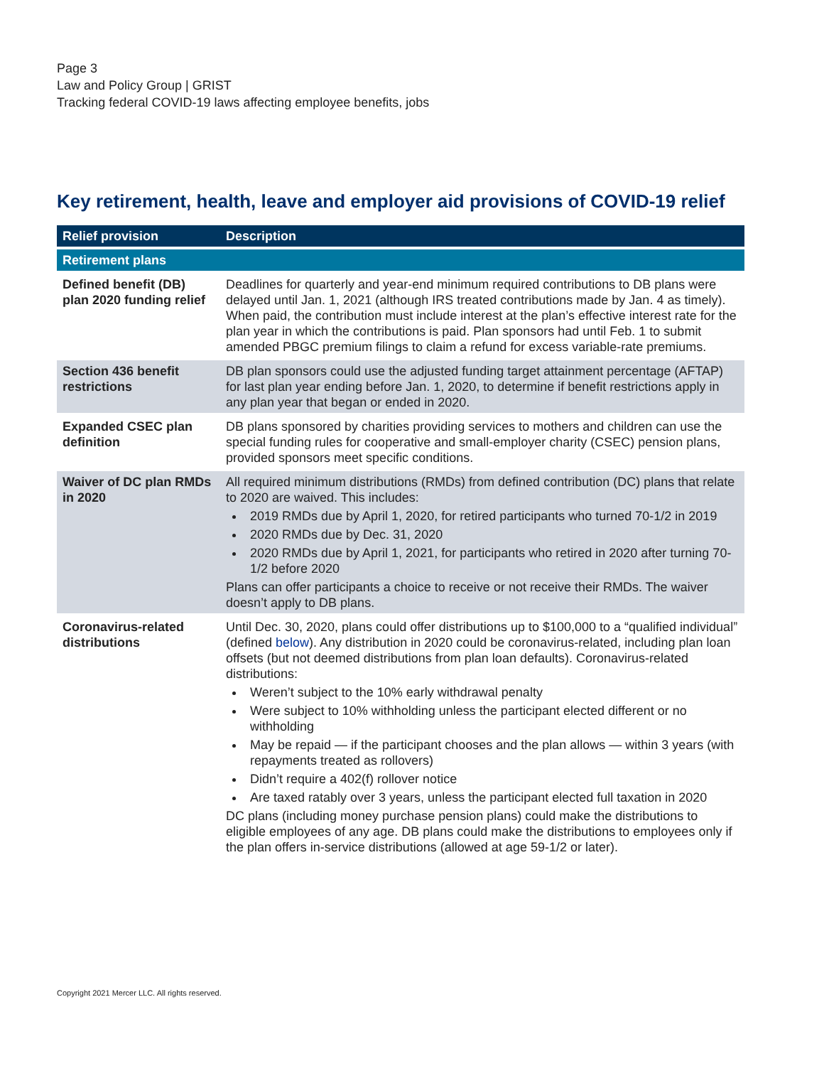Page 3
Law and Policy Group | GRIST
Tracking federal COVID-19 laws affecting employee benefits, jobs
Key retirement, health, leave and employer aid provisions of COVID-19 relief
| Relief provision | Description |
| --- | --- |
| Retirement plans | |
| Defined benefit (DB) plan 2020 funding relief | Deadlines for quarterly and year-end minimum required contributions to DB plans were delayed until Jan. 1, 2021 (although IRS treated contributions made by Jan. 4 as timely). When paid, the contribution must include interest at the plan’s effective interest rate for the plan year in which the contributions is paid. Plan sponsors had until Feb. 1 to submit amended PBGC premium filings to claim a refund for excess variable-rate premiums. |
| Section 436 benefit restrictions | DB plan sponsors could use the adjusted funding target attainment percentage (AFTAP) for last plan year ending before Jan. 1, 2020, to determine if benefit restrictions apply in any plan year that began or ended in 2020. |
| Expanded CSEC plan definition | DB plans sponsored by charities providing services to mothers and children can use the special funding rules for cooperative and small-employer charity (CSEC) pension plans, provided sponsors meet specific conditions. |
| Waiver of DC plan RMDs in 2020 | All required minimum distributions (RMDs) from defined contribution (DC) plans that relate to 2020 are waived. This includes: 2019 RMDs due by April 1, 2020, for retired participants who turned 70-1/2 in 2019 2020 RMDs due by Dec. 31, 2020 2020 RMDs due by April 1, 2021, for participants who retired in 2020 after turning 70-1/2 before 2020 Plans can offer participants a choice to receive or not receive their RMDs. The waiver doesn’t apply to DB plans. |
| Coronavirus-related distributions | Until Dec. 30, 2020, plans could offer distributions up to $100,000 to a “qualified individual” (defined below ). Any distribution in 2020 could be coronavirus-related, including plan loan offsets (but not deemed distributions from plan loan defaults). Coronavirus-related distributions: Weren’t subject to the 10% early withdrawal penalty Were subject to 10% withholding unless the participant elected different or no withholding May be repaid — if the participant chooses and the plan allows — within 3 years (with repayments treated as rollovers) Didn’t require a 402(f) rollover notice Are taxed ratably over 3 years, unless the participant elected full taxation in 2020 DC plans (including money purchase pension plans) could make the distributions to eligible employees of any age. DB plans could make the distributions to employees only if the plan offers in-service distributions (allowed at age 59-1/2 or later). |
Copyright 2021 Mercer LLC. All rights reserved.